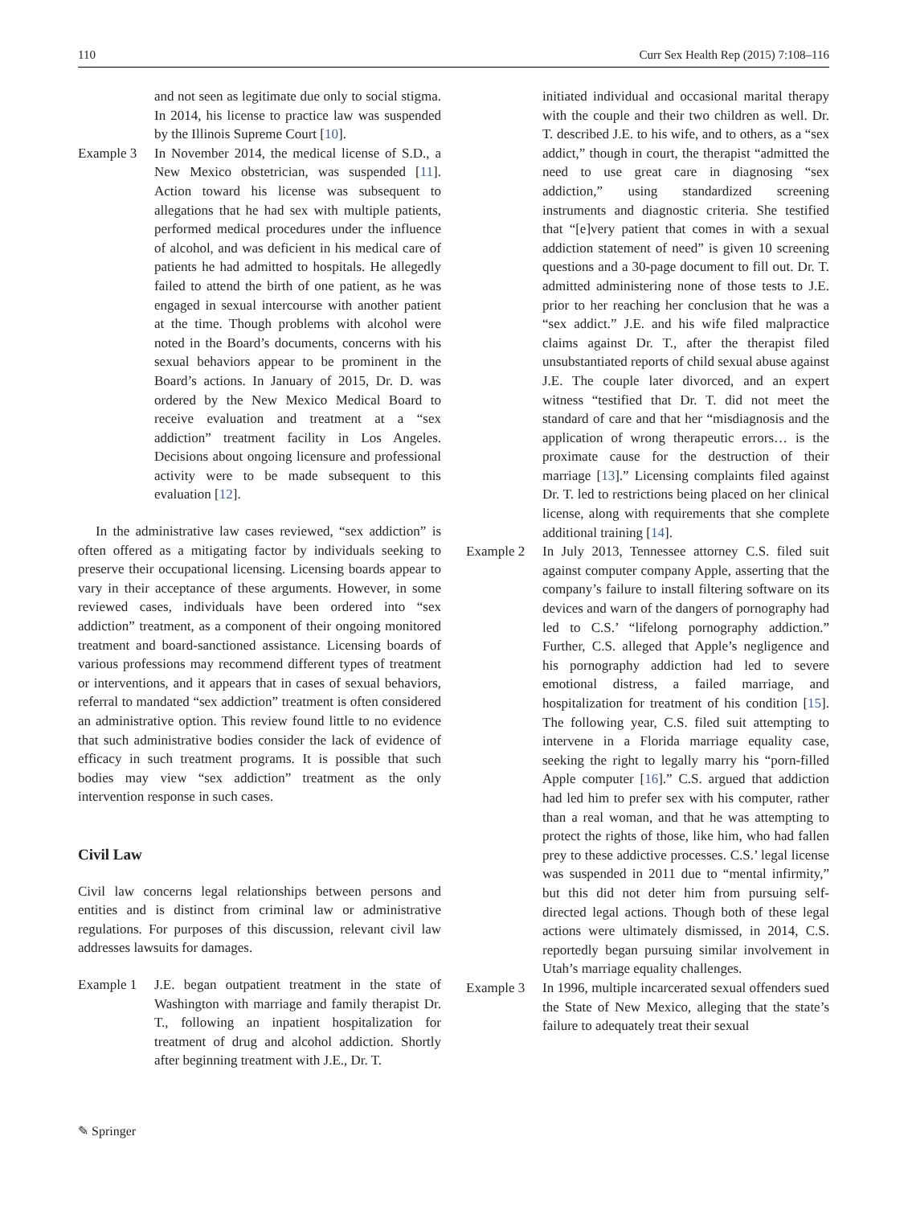110 Curr Sex Health Rep (2015) 7:108–116
and not seen as legitimate due only to social stigma. In 2014, his license to practice law was suspended by the Illinois Supreme Court [10].
Example 3 In November 2014, the medical license of S.D., a New Mexico obstetrician, was suspended [11]. Action toward his license was subsequent to allegations that he had sex with multiple patients, performed medical procedures under the influence of alcohol, and was deficient in his medical care of patients he had admitted to hospitals. He allegedly failed to attend the birth of one patient, as he was engaged in sexual intercourse with another patient at the time. Though problems with alcohol were noted in the Board’s documents, concerns with his sexual behaviors appear to be prominent in the Board’s actions. In January of 2015, Dr. D. was ordered by the New Mexico Medical Board to receive evaluation and treatment at a “sex addiction” treatment facility in Los Angeles. Decisions about ongoing licensure and professional activity were to be made subsequent to this evaluation [12].
In the administrative law cases reviewed, “sex addiction” is often offered as a mitigating factor by individuals seeking to preserve their occupational licensing. Licensing boards appear to vary in their acceptance of these arguments. However, in some reviewed cases, individuals have been ordered into “sex addiction” treatment, as a component of their ongoing monitored treatment and board-sanctioned assistance. Licensing boards of various professions may recommend different types of treatment or interventions, and it appears that in cases of sexual behaviors, referral to mandated “sex addiction” treatment is often considered an administrative option. This review found little to no evidence that such administrative bodies consider the lack of evidence of efficacy in such treatment programs. It is possible that such bodies may view “sex addiction” treatment as the only intervention response in such cases.
Civil Law
Civil law concerns legal relationships between persons and entities and is distinct from criminal law or administrative regulations. For purposes of this discussion, relevant civil law addresses lawsuits for damages.
Example 1 J.E. began outpatient treatment in the state of Washington with marriage and family therapist Dr. T., following an inpatient hospitalization for treatment of drug and alcohol addiction. Shortly after beginning treatment with J.E., Dr. T.
initiated individual and occasional marital therapy with the couple and their two children as well. Dr. T. described J.E. to his wife, and to others, as a “sex addict,” though in court, the therapist “admitted the need to use great care in diagnosing “sex addiction,” using standardized screening instruments and diagnostic criteria. She testified that “[e]very patient that comes in with a sexual addiction statement of need” is given 10 screening questions and a 30-page document to fill out. Dr. T. admitted administering none of those tests to J.E. prior to her reaching her conclusion that he was a “sex addict.” J.E. and his wife filed malpractice claims against Dr. T., after the therapist filed unsubstantiated reports of child sexual abuse against J.E. The couple later divorced, and an expert witness “testified that Dr. T. did not meet the standard of care and that her “misdiagnosis and the application of wrong therapeutic errors… is the proximate cause for the destruction of their marriage [13].” Licensing complaints filed against Dr. T. led to restrictions being placed on her clinical license, along with requirements that she complete additional training [14].
Example 2 In July 2013, Tennessee attorney C.S. filed suit against computer company Apple, asserting that the company’s failure to install filtering software on its devices and warn of the dangers of pornography had led to C.S.’ “lifelong pornography addiction.” Further, C.S. alleged that Apple’s negligence and his pornography addiction had led to severe emotional distress, a failed marriage, and hospitalization for treatment of his condition [15]. The following year, C.S. filed suit attempting to intervene in a Florida marriage equality case, seeking the right to legally marry his “porn-filled Apple computer [16].” C.S. argued that addiction had led him to prefer sex with his computer, rather than a real woman, and that he was attempting to protect the rights of those, like him, who had fallen prey to these addictive processes. C.S.’ legal license was suspended in 2011 due to “mental infirmity,” but this did not deter him from pursuing self-directed legal actions. Though both of these legal actions were ultimately dismissed, in 2014, C.S. reportedly began pursuing similar involvement in Utah’s marriage equality challenges.
Example 3 In 1996, multiple incarcerated sexual offenders sued the State of New Mexico, alleging that the state’s failure to adequately treat their sexual
✎ Springer